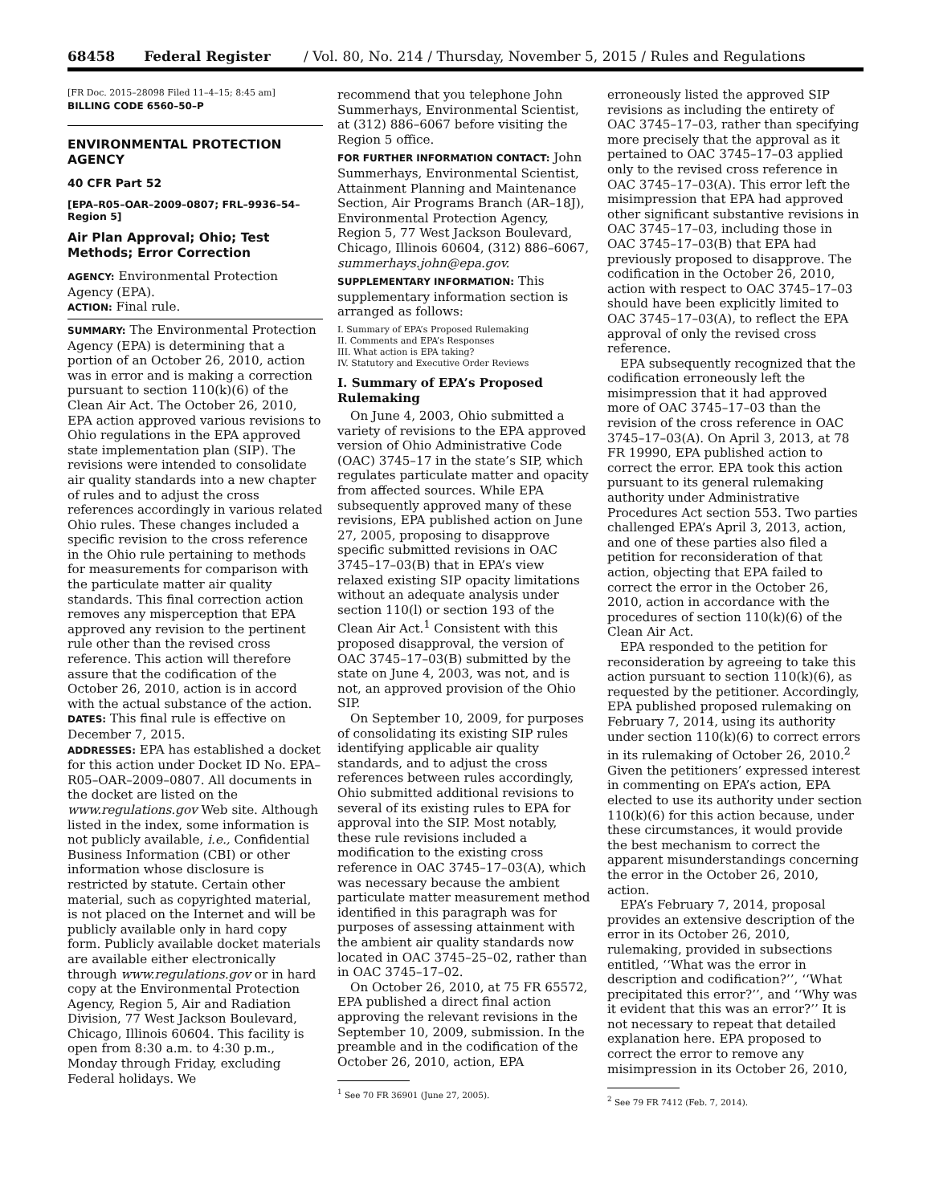68458 Federal Register / Vol. 80, No. 214 / Thursday, November 5, 2015 / Rules and Regulations
[FR Doc. 2015–28098 Filed 11–4–15; 8:45 am]
BILLING CODE 6560–50–P
ENVIRONMENTAL PROTECTION AGENCY
40 CFR Part 52
[EPA–R05–OAR–2009–0807; FRL–9936–54–Region 5]
Air Plan Approval; Ohio; Test Methods; Error Correction
AGENCY: Environmental Protection Agency (EPA).
ACTION: Final rule.
SUMMARY: The Environmental Protection Agency (EPA) is determining that a portion of an October 26, 2010, action was in error and is making a correction pursuant to section 110(k)(6) of the Clean Air Act. The October 26, 2010, EPA action approved various revisions to Ohio regulations in the EPA approved state implementation plan (SIP). The revisions were intended to consolidate air quality standards into a new chapter of rules and to adjust the cross references accordingly in various related Ohio rules. These changes included a specific revision to the cross reference in the Ohio rule pertaining to methods for measurements for comparison with the particulate matter air quality standards. This final correction action removes any misperception that EPA approved any revision to the pertinent rule other than the revised cross reference. This action will therefore assure that the codification of the October 26, 2010, action is in accord with the actual substance of the action.
DATES: This final rule is effective on December 7, 2015.
ADDRESSES: EPA has established a docket for this action under Docket ID No. EPA–R05–OAR–2009–0807. All documents in the docket are listed on the www.regulations.gov Web site. Although listed in the index, some information is not publicly available, i.e., Confidential Business Information (CBI) or other information whose disclosure is restricted by statute. Certain other material, such as copyrighted material, is not placed on the Internet and will be publicly available only in hard copy form. Publicly available docket materials are available either electronically through www.regulations.gov or in hard copy at the Environmental Protection Agency, Region 5, Air and Radiation Division, 77 West Jackson Boulevard, Chicago, Illinois 60604. This facility is open from 8:30 a.m. to 4:30 p.m., Monday through Friday, excluding Federal holidays. We
recommend that you telephone John Summerhays, Environmental Scientist, at (312) 886–6067 before visiting the Region 5 office.
FOR FURTHER INFORMATION CONTACT: John Summerhays, Environmental Scientist, Attainment Planning and Maintenance Section, Air Programs Branch (AR–18J), Environmental Protection Agency, Region 5, 77 West Jackson Boulevard, Chicago, Illinois 60604, (312) 886–6067, summerhays.john@epa.gov.
SUPPLEMENTARY INFORMATION: This supplementary information section is arranged as follows:
I. Summary of EPA’s Proposed Rulemaking
II. Comments and EPA’s Responses
III. What action is EPA taking?
IV. Statutory and Executive Order Reviews
I. Summary of EPA’s Proposed Rulemaking
On June 4, 2003, Ohio submitted a variety of revisions to the EPA approved version of Ohio Administrative Code (OAC) 3745–17 in the state’s SIP, which regulates particulate matter and opacity from affected sources. While EPA subsequently approved many of these revisions, EPA published action on June 27, 2005, proposing to disapprove specific submitted revisions in OAC 3745–17–03(B) that in EPA’s view relaxed existing SIP opacity limitations without an adequate analysis under section 110(l) or section 193 of the Clean Air Act.<sup>1</sup> Consistent with this proposed disapproval, the version of OAC 3745–17–03(B) submitted by the state on June 4, 2003, was not, and is not, an approved provision of the Ohio SIP.
On September 10, 2009, for purposes of consolidating its existing SIP rules identifying applicable air quality standards, and to adjust the cross references between rules accordingly, Ohio submitted additional revisions to several of its existing rules to EPA for approval into the SIP. Most notably, these rule revisions included a modification to the existing cross reference in OAC 3745–17–03(A), which was necessary because the ambient particulate matter measurement method identified in this paragraph was for purposes of assessing attainment with the ambient air quality standards now located in OAC 3745–25–02, rather than in OAC 3745–17–02.
On October 26, 2010, at 75 FR 65572, EPA published a direct final action approving the relevant revisions in the September 10, 2009, submission. In the preamble and in the codification of the October 26, 2010, action, EPA
<sup>1</sup> See 70 FR 36901 (June 27, 2005).
erroneously listed the approved SIP revisions as including the entirety of OAC 3745–17–03, rather than specifying more precisely that the approval as it pertained to OAC 3745–17–03 applied only to the revised cross reference in OAC 3745–17–03(A). This error left the misimpression that EPA had approved other significant substantive revisions in OAC 3745–17–03, including those in OAC 3745–17–03(B) that EPA had previously proposed to disapprove. The codification in the October 26, 2010, action with respect to OAC 3745–17–03 should have been explicitly limited to OAC 3745–17–03(A), to reflect the EPA approval of only the revised cross reference.
EPA subsequently recognized that the codification erroneously left the misimpression that it had approved more of OAC 3745–17–03 than the revision of the cross reference in OAC 3745–17–03(A). On April 3, 2013, at 78 FR 19990, EPA published action to correct the error. EPA took this action pursuant to its general rulemaking authority under Administrative Procedures Act section 553. Two parties challenged EPA’s April 3, 2013, action, and one of these parties also filed a petition for reconsideration of that action, objecting that EPA failed to correct the error in the October 26, 2010, action in accordance with the procedures of section 110(k)(6) of the Clean Air Act.
EPA responded to the petition for reconsideration by agreeing to take this action pursuant to section 110(k)(6), as requested by the petitioner. Accordingly, EPA published proposed rulemaking on February 7, 2014, using its authority under section 110(k)(6) to correct errors in its rulemaking of October 26, 2010.<sup>2</sup> Given the petitioners’ expressed interest in commenting on EPA’s action, EPA elected to use its authority under section 110(k)(6) for this action because, under these circumstances, it would provide the best mechanism to correct the apparent misunderstandings concerning the error in the October 26, 2010, action.
EPA’s February 7, 2014, proposal provides an extensive description of the error in its October 26, 2010, rulemaking, provided in subsections entitled, ‘‘What was the error in description and codification?’’, ‘‘What precipitated this error?’’, and ‘‘Why was it evident that this was an error?’’ It is not necessary to repeat that detailed explanation here. EPA proposed to correct the error to remove any misimpression in its October 26, 2010,
<sup>2</sup> See 79 FR 7412 (Feb. 7, 2014).